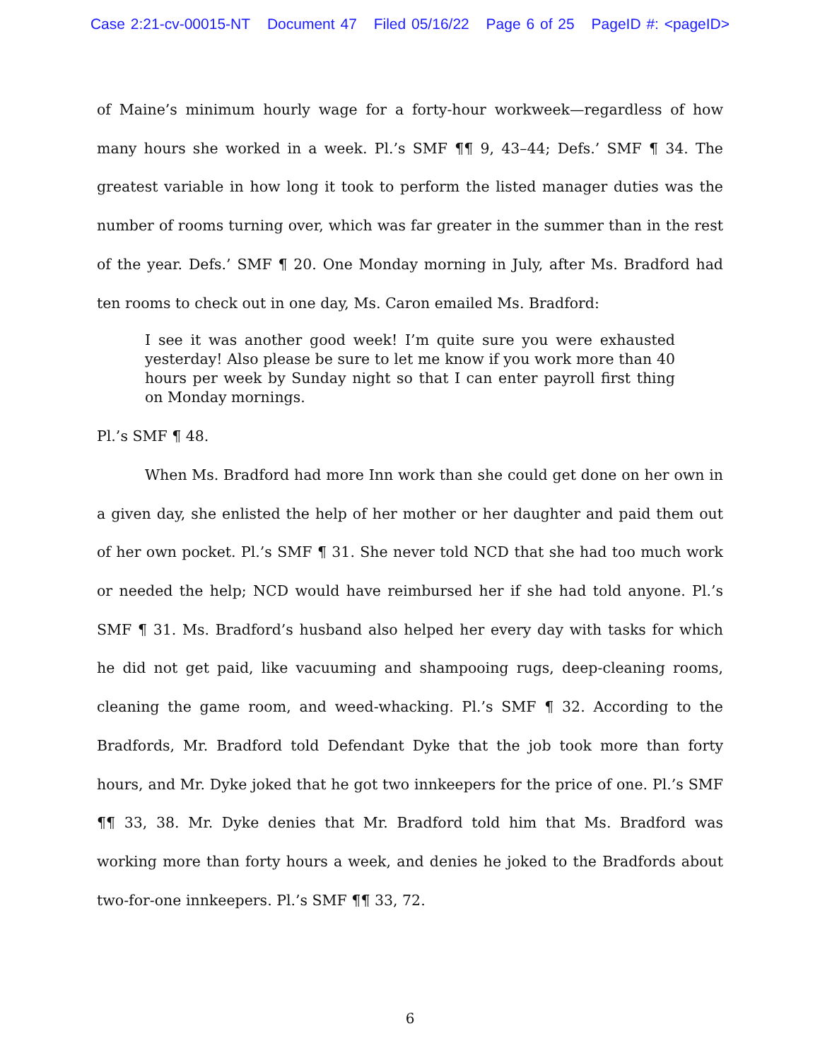Case 2:21-cv-00015-NT Document 47 Filed 05/16/22 Page 6 of 25 PageID #: <pageID>
of Maine’s minimum hourly wage for a forty-hour workweek—regardless of how many hours she worked in a week. Pl.’s SMF ¶¶ 9, 43–44; Defs.’ SMF ¶ 34. The greatest variable in how long it took to perform the listed manager duties was the number of rooms turning over, which was far greater in the summer than in the rest of the year. Defs.’ SMF ¶ 20. One Monday morning in July, after Ms. Bradford had ten rooms to check out in one day, Ms. Caron emailed Ms. Bradford:
I see it was another good week! I’m quite sure you were exhausted yesterday! Also please be sure to let me know if you work more than 40 hours per week by Sunday night so that I can enter payroll first thing on Monday mornings.
Pl.’s SMF ¶ 48.
When Ms. Bradford had more Inn work than she could get done on her own in a given day, she enlisted the help of her mother or her daughter and paid them out of her own pocket. Pl.’s SMF ¶ 31. She never told NCD that she had too much work or needed the help; NCD would have reimbursed her if she had told anyone. Pl.’s SMF ¶ 31. Ms. Bradford’s husband also helped her every day with tasks for which he did not get paid, like vacuuming and shampooing rugs, deep-cleaning rooms, cleaning the game room, and weed-whacking. Pl.’s SMF ¶ 32. According to the Bradfords, Mr. Bradford told Defendant Dyke that the job took more than forty hours, and Mr. Dyke joked that he got two innkeepers for the price of one. Pl.’s SMF ¶¶ 33, 38. Mr. Dyke denies that Mr. Bradford told him that Ms. Bradford was working more than forty hours a week, and denies he joked to the Bradfords about two-for-one innkeepers. Pl.’s SMF ¶¶ 33, 72.
6